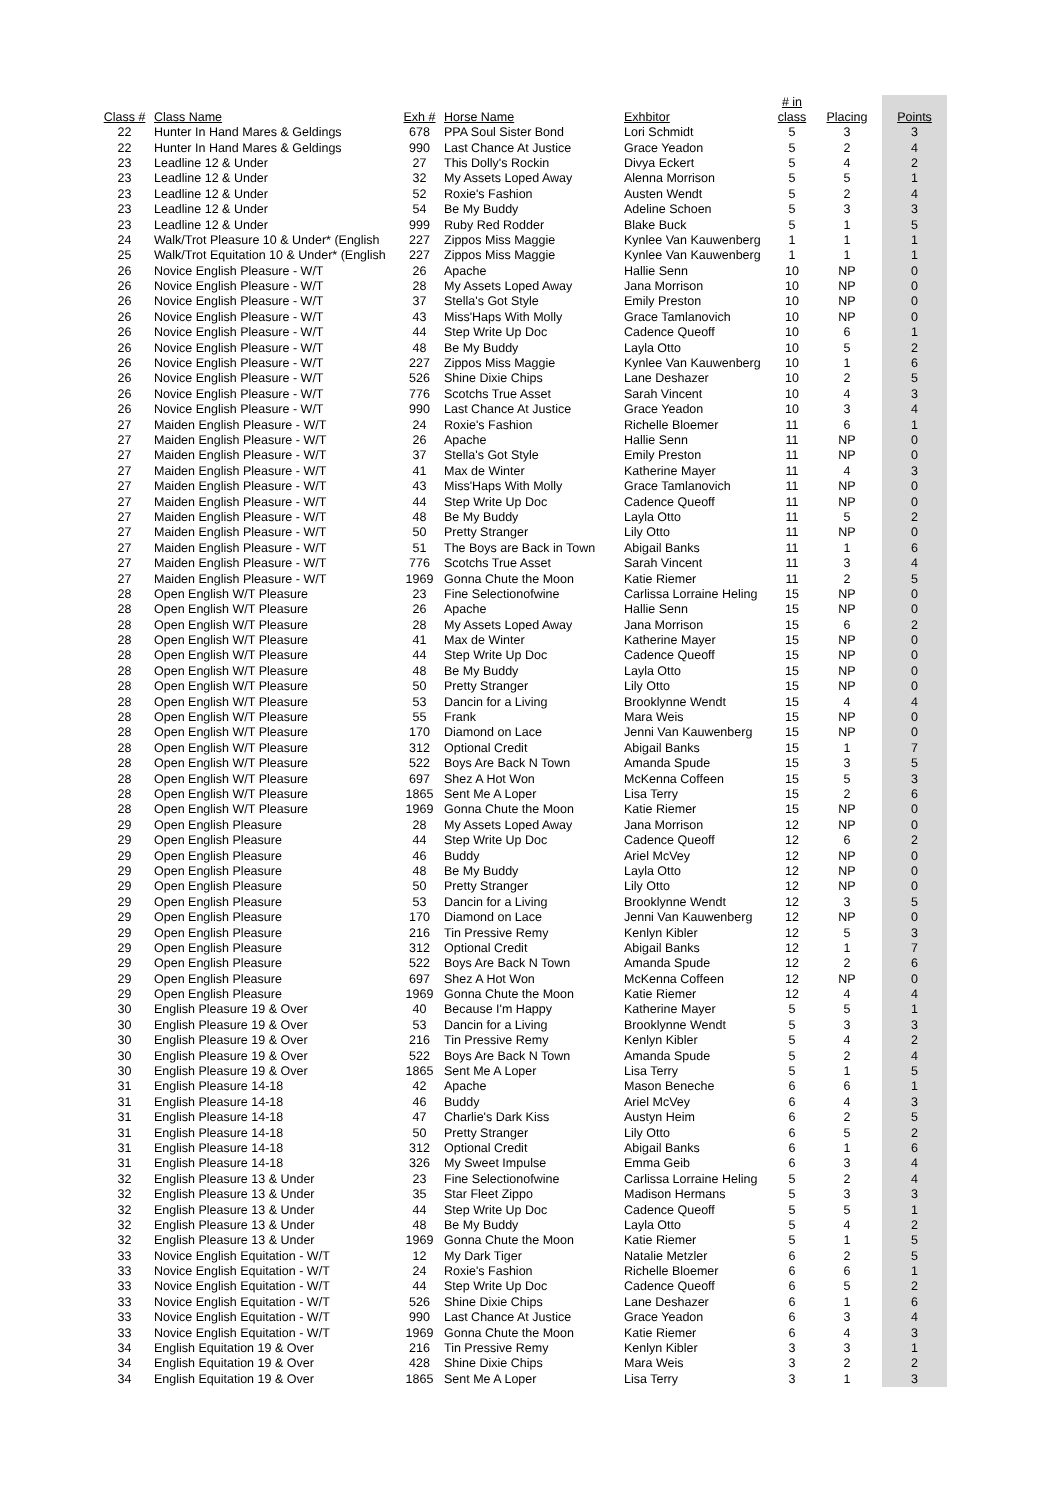| Class # | Class Name | Exh # | Horse Name | Exhbitor | # in class | Placing | Points |
| --- | --- | --- | --- | --- | --- | --- | --- |
| 22 | Hunter In Hand Mares & Geldings | 678 | PPA Soul Sister Bond | Lori Schmidt | 5 | 3 | 3 |
| 22 | Hunter In Hand Mares & Geldings | 990 | Last Chance At Justice | Grace Yeadon | 5 | 2 | 4 |
| 23 | Leadline 12 & Under | 27 | This Dolly's Rockin | Divya Eckert | 5 | 4 | 2 |
| 23 | Leadline 12 & Under | 32 | My Assets Loped Away | Alenna Morrison | 5 | 5 | 1 |
| 23 | Leadline 12 & Under | 52 | Roxie's Fashion | Austen Wendt | 5 | 2 | 4 |
| 23 | Leadline 12 & Under | 54 | Be My Buddy | Adeline Schoen | 5 | 3 | 3 |
| 23 | Leadline 12 & Under | 999 | Ruby Red Rodder | Blake Buck | 5 | 1 | 5 |
| 24 | Walk/Trot Pleasure 10 & Under* (English | 227 | Zippos Miss Maggie | Kynlee Van Kauwenberg | 1 | 1 | 1 |
| 25 | Walk/Trot Equitation 10 & Under* (English | 227 | Zippos Miss Maggie | Kynlee Van Kauwenberg | 1 | 1 | 1 |
| 26 | Novice English Pleasure - W/T | 26 | Apache | Hallie Senn | 10 | NP | 0 |
| 26 | Novice English Pleasure - W/T | 28 | My Assets Loped Away | Jana Morrison | 10 | NP | 0 |
| 26 | Novice English Pleasure - W/T | 37 | Stella's Got Style | Emily Preston | 10 | NP | 0 |
| 26 | Novice English Pleasure - W/T | 43 | Miss'Haps With Molly | Grace Tamlanovich | 10 | NP | 0 |
| 26 | Novice English Pleasure - W/T | 44 | Step Write Up Doc | Cadence Queoff | 10 | 6 | 1 |
| 26 | Novice English Pleasure - W/T | 48 | Be My Buddy | Layla Otto | 10 | 5 | 2 |
| 26 | Novice English Pleasure - W/T | 227 | Zippos Miss Maggie | Kynlee Van Kauwenberg | 10 | 1 | 6 |
| 26 | Novice English Pleasure - W/T | 526 | Shine Dixie Chips | Lane Deshazer | 10 | 2 | 5 |
| 26 | Novice English Pleasure - W/T | 776 | Scotchs True Asset | Sarah Vincent | 10 | 4 | 3 |
| 26 | Novice English Pleasure - W/T | 990 | Last Chance At Justice | Grace Yeadon | 10 | 3 | 4 |
| 27 | Maiden English Pleasure - W/T | 24 | Roxie's Fashion | Richelle Bloemer | 11 | 6 | 1 |
| 27 | Maiden English Pleasure - W/T | 26 | Apache | Hallie Senn | 11 | NP | 0 |
| 27 | Maiden English Pleasure - W/T | 37 | Stella's Got Style | Emily Preston | 11 | NP | 0 |
| 27 | Maiden English Pleasure - W/T | 41 | Max de Winter | Katherine Mayer | 11 | 4 | 3 |
| 27 | Maiden English Pleasure - W/T | 43 | Miss'Haps With Molly | Grace Tamlanovich | 11 | NP | 0 |
| 27 | Maiden English Pleasure - W/T | 44 | Step Write Up Doc | Cadence Queoff | 11 | NP | 0 |
| 27 | Maiden English Pleasure - W/T | 48 | Be My Buddy | Layla Otto | 11 | 5 | 2 |
| 27 | Maiden English Pleasure - W/T | 50 | Pretty Stranger | Lily Otto | 11 | NP | 0 |
| 27 | Maiden English Pleasure - W/T | 51 | The Boys are Back in Town | Abigail Banks | 11 | 1 | 6 |
| 27 | Maiden English Pleasure - W/T | 776 | Scotchs True Asset | Sarah Vincent | 11 | 3 | 4 |
| 27 | Maiden English Pleasure - W/T | 1969 | Gonna Chute the Moon | Katie Riemer | 11 | 2 | 5 |
| 28 | Open English W/T Pleasure | 23 | Fine Selectionofwine | Carlissa Lorraine Heling | 15 | NP | 0 |
| 28 | Open English W/T Pleasure | 26 | Apache | Hallie Senn | 15 | NP | 0 |
| 28 | Open English W/T Pleasure | 28 | My Assets Loped Away | Jana Morrison | 15 | 6 | 2 |
| 28 | Open English W/T Pleasure | 41 | Max de Winter | Katherine Mayer | 15 | NP | 0 |
| 28 | Open English W/T Pleasure | 44 | Step Write Up Doc | Cadence Queoff | 15 | NP | 0 |
| 28 | Open English W/T Pleasure | 48 | Be My Buddy | Layla Otto | 15 | NP | 0 |
| 28 | Open English W/T Pleasure | 50 | Pretty Stranger | Lily Otto | 15 | NP | 0 |
| 28 | Open English W/T Pleasure | 53 | Dancin for a Living | Brooklynne Wendt | 15 | 4 | 4 |
| 28 | Open English W/T Pleasure | 55 | Frank | Mara Weis | 15 | NP | 0 |
| 28 | Open English W/T Pleasure | 170 | Diamond on Lace | Jenni Van Kauwenberg | 15 | NP | 0 |
| 28 | Open English W/T Pleasure | 312 | Optional Credit | Abigail Banks | 15 | 1 | 7 |
| 28 | Open English W/T Pleasure | 522 | Boys Are Back N Town | Amanda Spude | 15 | 3 | 5 |
| 28 | Open English W/T Pleasure | 697 | Shez A Hot Won | McKenna Coffeen | 15 | 5 | 3 |
| 28 | Open English W/T Pleasure | 1865 | Sent Me A Loper | Lisa Terry | 15 | 2 | 6 |
| 28 | Open English W/T Pleasure | 1969 | Gonna Chute the Moon | Katie Riemer | 15 | NP | 0 |
| 29 | Open English Pleasure | 28 | My Assets Loped Away | Jana Morrison | 12 | NP | 0 |
| 29 | Open English Pleasure | 44 | Step Write Up Doc | Cadence Queoff | 12 | 6 | 2 |
| 29 | Open English Pleasure | 46 | Buddy | Ariel McVey | 12 | NP | 0 |
| 29 | Open English Pleasure | 48 | Be My Buddy | Layla Otto | 12 | NP | 0 |
| 29 | Open English Pleasure | 50 | Pretty Stranger | Lily Otto | 12 | NP | 0 |
| 29 | Open English Pleasure | 53 | Dancin for a Living | Brooklynne Wendt | 12 | 3 | 5 |
| 29 | Open English Pleasure | 170 | Diamond on Lace | Jenni Van Kauwenberg | 12 | NP | 0 |
| 29 | Open English Pleasure | 216 | Tin Pressive Remy | Kenlyn Kibler | 12 | 5 | 3 |
| 29 | Open English Pleasure | 312 | Optional Credit | Abigail Banks | 12 | 1 | 7 |
| 29 | Open English Pleasure | 522 | Boys Are Back N Town | Amanda Spude | 12 | 2 | 6 |
| 29 | Open English Pleasure | 697 | Shez A Hot Won | McKenna Coffeen | 12 | NP | 0 |
| 29 | Open English Pleasure | 1969 | Gonna Chute the Moon | Katie Riemer | 12 | 4 | 4 |
| 30 | English Pleasure 19 & Over | 40 | Because I'm Happy | Katherine Mayer | 5 | 5 | 1 |
| 30 | English Pleasure 19 & Over | 53 | Dancin for a Living | Brooklynne Wendt | 5 | 3 | 3 |
| 30 | English Pleasure 19 & Over | 216 | Tin Pressive Remy | Kenlyn Kibler | 5 | 4 | 2 |
| 30 | English Pleasure 19 & Over | 522 | Boys Are Back N Town | Amanda Spude | 5 | 2 | 4 |
| 30 | English Pleasure 19 & Over | 1865 | Sent Me A Loper | Lisa Terry | 5 | 1 | 5 |
| 31 | English Pleasure 14-18 | 42 | Apache | Mason Beneche | 6 | 6 | 1 |
| 31 | English Pleasure 14-18 | 46 | Buddy | Ariel McVey | 6 | 4 | 3 |
| 31 | English Pleasure 14-18 | 47 | Charlie's Dark Kiss | Austyn Heim | 6 | 2 | 5 |
| 31 | English Pleasure 14-18 | 50 | Pretty Stranger | Lily Otto | 6 | 5 | 2 |
| 31 | English Pleasure 14-18 | 312 | Optional Credit | Abigail Banks | 6 | 1 | 6 |
| 31 | English Pleasure 14-18 | 326 | My Sweet Impulse | Emma Geib | 6 | 3 | 4 |
| 32 | English Pleasure 13 & Under | 23 | Fine Selectionofwine | Carlissa Lorraine Heling | 5 | 2 | 4 |
| 32 | English Pleasure 13 & Under | 35 | Star Fleet Zippo | Madison Hermans | 5 | 3 | 3 |
| 32 | English Pleasure 13 & Under | 44 | Step Write Up Doc | Cadence Queoff | 5 | 5 | 1 |
| 32 | English Pleasure 13 & Under | 48 | Be My Buddy | Layla Otto | 5 | 4 | 2 |
| 32 | English Pleasure 13 & Under | 1969 | Gonna Chute the Moon | Katie Riemer | 5 | 1 | 5 |
| 33 | Novice English Equitation - W/T | 12 | My Dark Tiger | Natalie Metzler | 6 | 2 | 5 |
| 33 | Novice English Equitation - W/T | 24 | Roxie's Fashion | Richelle Bloemer | 6 | 6 | 1 |
| 33 | Novice English Equitation - W/T | 44 | Step Write Up Doc | Cadence Queoff | 6 | 5 | 2 |
| 33 | Novice English Equitation - W/T | 526 | Shine Dixie Chips | Lane Deshazer | 6 | 1 | 6 |
| 33 | Novice English Equitation - W/T | 990 | Last Chance At Justice | Grace Yeadon | 6 | 3 | 4 |
| 33 | Novice English Equitation - W/T | 1969 | Gonna Chute the Moon | Katie Riemer | 6 | 4 | 3 |
| 34 | English Equitation 19 & Over | 216 | Tin Pressive Remy | Kenlyn Kibler | 3 | 3 | 1 |
| 34 | English Equitation 19 & Over | 428 | Shine Dixie Chips | Mara Weis | 3 | 2 | 2 |
| 34 | English Equitation 19 & Over | 1865 | Sent Me A Loper | Lisa Terry | 3 | 1 | 3 |